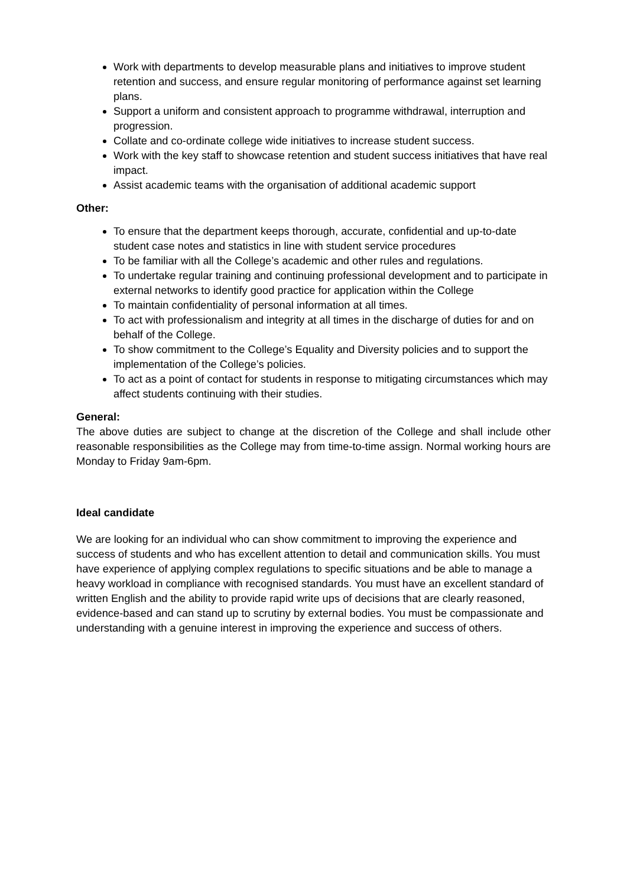Work with departments to develop measurable plans and initiatives to improve student retention and success, and ensure regular monitoring of performance against set learning plans.
Support a uniform and consistent approach to programme withdrawal, interruption and progression.
Collate and co-ordinate college wide initiatives to increase student success.
Work with the key staff to showcase retention and student success initiatives that have real impact.
Assist academic teams with the organisation of additional academic support
Other:
To ensure that the department keeps thorough, accurate, confidential and up-to-date student case notes and statistics in line with student service procedures
To be familiar with all the College’s academic and other rules and regulations.
To undertake regular training and continuing professional development and to participate in external networks to identify good practice for application within the College
To maintain confidentiality of personal information at all times.
To act with professionalism and integrity at all times in the discharge of duties for and on behalf of the College.
To show commitment to the College’s Equality and Diversity policies and to support the implementation of the College’s policies.
To act as a point of contact for students in response to mitigating circumstances which may affect students continuing with their studies.
General:
The above duties are subject to change at the discretion of the College and shall include other reasonable responsibilities as the College may from time-to-time assign. Normal working hours are Monday to Friday 9am-6pm.
Ideal candidate
We are looking for an individual who can show commitment to improving the experience and success of students and who has excellent attention to detail and communication skills. You must have experience of applying complex regulations to specific situations and be able to manage a heavy workload in compliance with recognised standards. You must have an excellent standard of written English and the ability to provide rapid write ups of decisions that are clearly reasoned, evidence-based and can stand up to scrutiny by external bodies. You must be compassionate and understanding with a genuine interest in improving the experience and success of others.